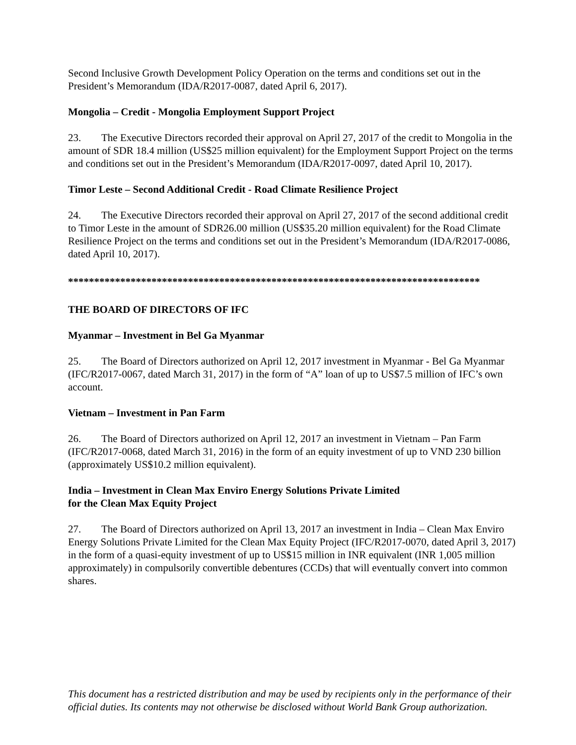Second Inclusive Growth Development Policy Operation on the terms and conditions set out in the President’s Memorandum (IDA/R2017-0087, dated April 6, 2017).
Mongolia – Credit - Mongolia Employment Support Project
23. The Executive Directors recorded their approval on April 27, 2017 of the credit to Mongolia in the amount of SDR 18.4 million (US$25 million equivalent) for the Employment Support Project on the terms and conditions set out in the President’s Memorandum (IDA/R2017-0097, dated April 10, 2017).
Timor Leste – Second Additional Credit - Road Climate Resilience Project
24. The Executive Directors recorded their approval on April 27, 2017 of the second additional credit to Timor Leste in the amount of SDR26.00 million (US$35.20 million equivalent) for the Road Climate Resilience Project on the terms and conditions set out in the President’s Memorandum (IDA/R2017-0086, dated April 10, 2017).
*******************************************************************************
THE BOARD OF DIRECTORS OF IFC
Myanmar – Investment in Bel Ga Myanmar
25. The Board of Directors authorized on April 12, 2017 investment in Myanmar - Bel Ga Myanmar (IFC/R2017-0067, dated March 31, 2017) in the form of “A” loan of up to US$7.5 million of IFC’s own account.
Vietnam – Investment in Pan Farm
26. The Board of Directors authorized on April 12, 2017 an investment in Vietnam – Pan Farm (IFC/R2017-0068, dated March 31, 2016) in the form of an equity investment of up to VND 230 billion (approximately US$10.2 million equivalent).
India – Investment in Clean Max Enviro Energy Solutions Private Limited
for the Clean Max Equity Project
27. The Board of Directors authorized on April 13, 2017 an investment in India – Clean Max Enviro Energy Solutions Private Limited for the Clean Max Equity Project (IFC/R2017-0070, dated April 3, 2017) in the form of a quasi-equity investment of up to US$15 million in INR equivalent (INR 1,005 million approximately) in compulsorily convertible debentures (CCDs) that will eventually convert into common shares.
This document has a restricted distribution and may be used by recipients only in the performance of their official duties. Its contents may not otherwise be disclosed without World Bank Group authorization.